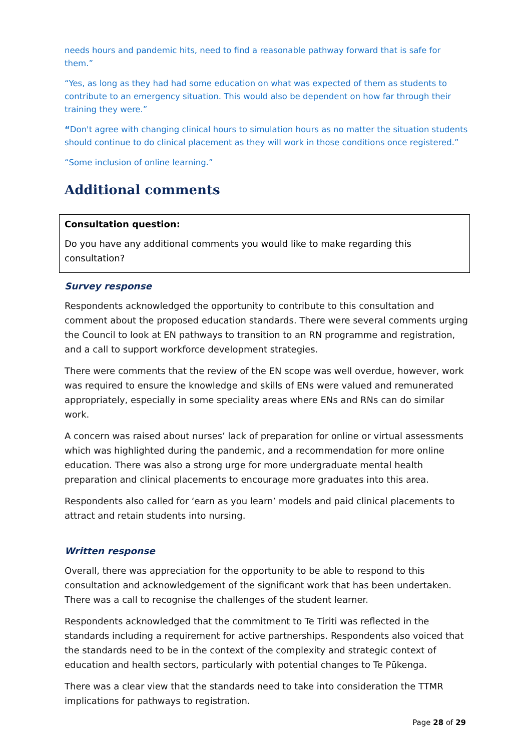needs hours and pandemic hits, need to find a reasonable pathway forward that is safe for them.”
“Yes, as long as they had had some education on what was expected of them as students to contribute to an emergency situation. This would also be dependent on how far through their training they were.”
“Don't agree with changing clinical hours to simulation hours as no matter the situation students should continue to do clinical placement as they will work in those conditions once registered.”
“Some inclusion of online learning.”
Additional comments
Consultation question:
Do you have any additional comments you would like to make regarding this consultation?
Survey response
Respondents acknowledged the opportunity to contribute to this consultation and comment about the proposed education standards. There were several comments urging the Council to look at EN pathways to transition to an RN programme and registration, and a call to support workforce development strategies.
There were comments that the review of the EN scope was well overdue, however, work was required to ensure the knowledge and skills of ENs were valued and remunerated appropriately, especially in some speciality areas where ENs and RNs can do similar work.
A concern was raised about nurses’ lack of preparation for online or virtual assessments which was highlighted during the pandemic, and a recommendation for more online education. There was also a strong urge for more undergraduate mental health preparation and clinical placements to encourage more graduates into this area.
Respondents also called for ‘earn as you learn’ models and paid clinical placements to attract and retain students into nursing.
Written response
Overall, there was appreciation for the opportunity to be able to respond to this consultation and acknowledgement of the significant work that has been undertaken. There was a call to recognise the challenges of the student learner.
Respondents acknowledged that the commitment to Te Tiriti was reflected in the standards including a requirement for active partnerships. Respondents also voiced that the standards need to be in the context of the complexity and strategic context of education and health sectors, particularly with potential changes to Te Pūkenga.
There was a clear view that the standards need to take into consideration the TTMR implications for pathways to registration.
Page 28 of 29